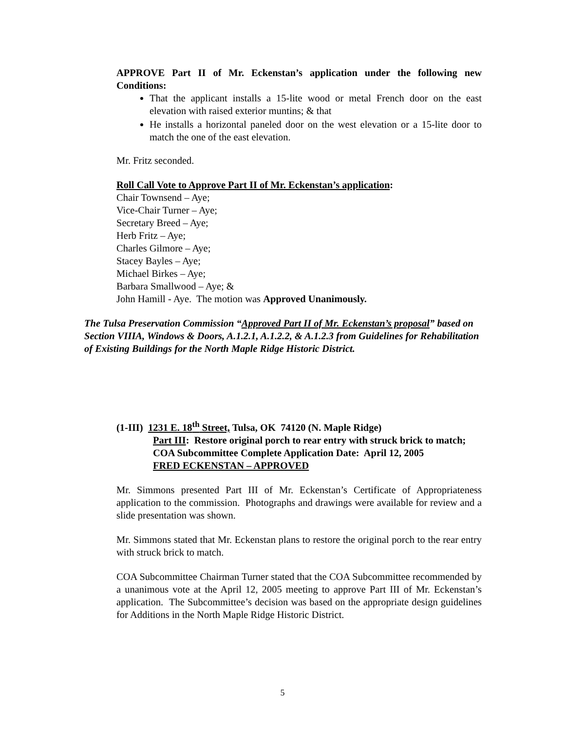APPROVE Part II of Mr. Eckenstan’s application under the following new Conditions:
That the applicant installs a 15-lite wood or metal French door on the east elevation with raised exterior muntins; & that
He installs a horizontal paneled door on the west elevation or a 15-lite door to match the one of the east elevation.
Mr. Fritz seconded.
Roll Call Vote to Approve Part II of Mr. Eckenstan’s application:
Chair Townsend – Aye;
Vice-Chair Turner – Aye;
Secretary Breed – Aye;
Herb Fritz – Aye;
Charles Gilmore – Aye;
Stacey Bayles – Aye;
Michael Birkes – Aye;
Barbara Smallwood – Aye; &
John Hamill - Aye. The motion was Approved Unanimously.
The Tulsa Preservation Commission “Approved Part II of Mr. Eckenstan’s proposal” based on Section VIIIA, Windows & Doors, A.1.2.1, A.1.2.2, & A.1.2.3 from Guidelines for Rehabilitation of Existing Buildings for the North Maple Ridge Historic District.
(1-III) 1231 E. 18<sup>th</sup> Street, Tulsa, OK 74120 (N. Maple Ridge)
Part III: Restore original porch to rear entry with struck brick to match;
COA Subcommittee Complete Application Date: April 12, 2005
FRED ECKENSTAN – APPROVED
Mr. Simmons presented Part III of Mr. Eckenstan’s Certificate of Appropriateness application to the commission. Photographs and drawings were available for review and a slide presentation was shown.
Mr. Simmons stated that Mr. Eckenstan plans to restore the original porch to the rear entry with struck brick to match.
COA Subcommittee Chairman Turner stated that the COA Subcommittee recommended by a unanimous vote at the April 12, 2005 meeting to approve Part III of Mr. Eckenstan’s application. The Subcommittee’s decision was based on the appropriate design guidelines for Additions in the North Maple Ridge Historic District.
5